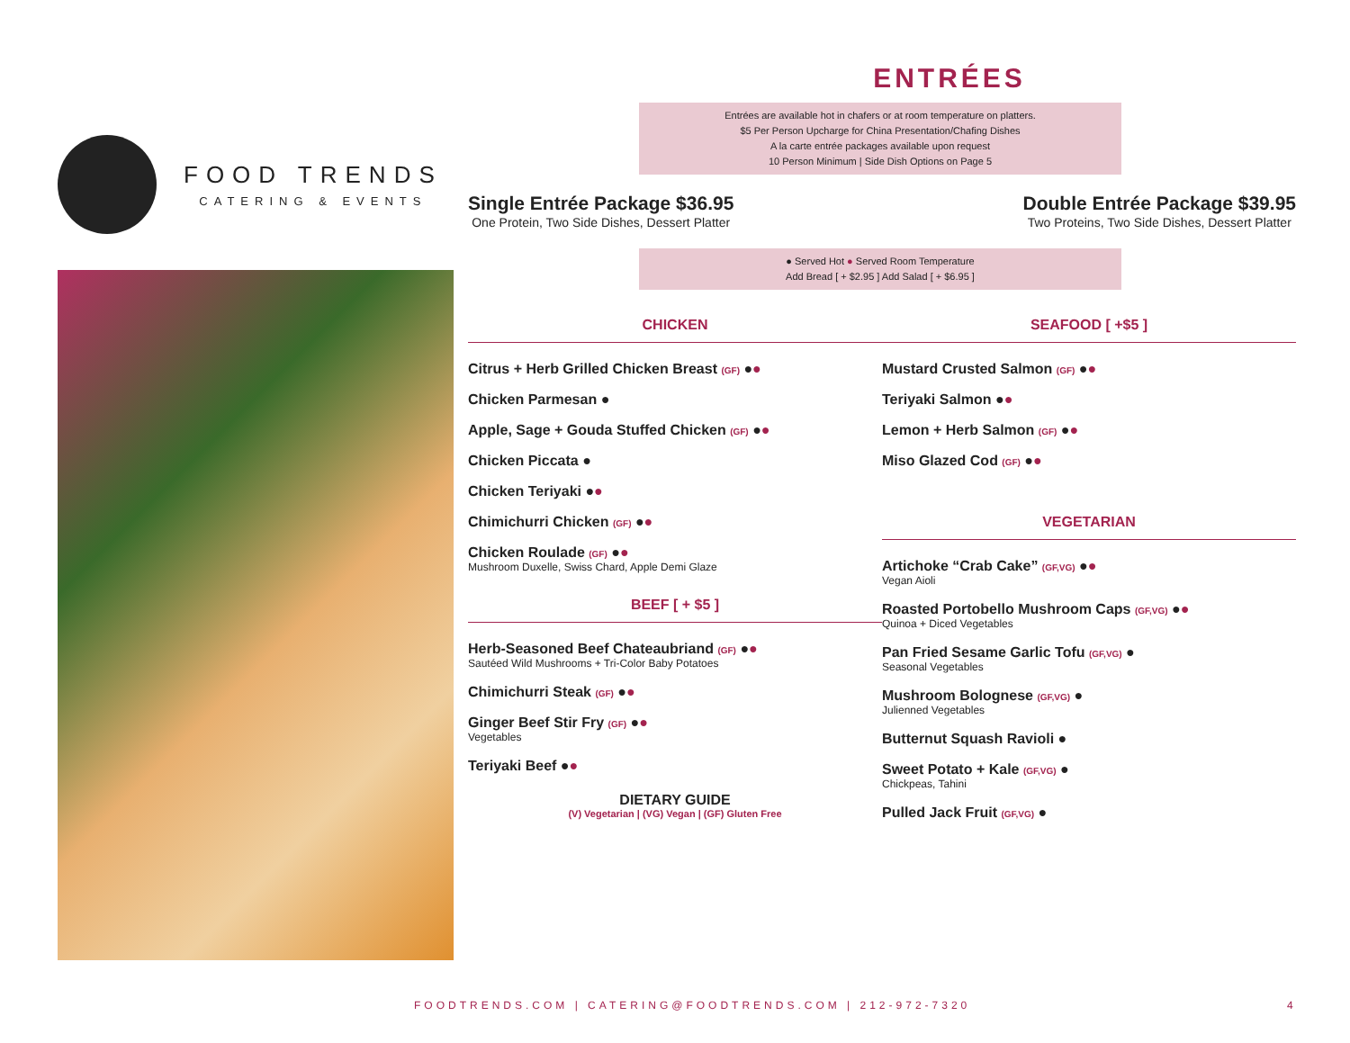FOOD TRENDS
CATERING & EVENTS
ENTRÉES
Entrées are available hot in chafers or at room temperature on platters.
$5 Per Person Upcharge for China Presentation/Chafing Dishes
A la carte entrée packages available upon request
10 Person Minimum | Side Dish Options on Page 5
Single Entrée Package $36.95
One Protein, Two Side Dishes, Dessert Platter
Double Entrée Package $39.95
Two Proteins, Two Side Dishes, Dessert Platter
● Served Hot ● Served Room Temperature
Add Bread [ + $2.95 ] Add Salad [ + $6.95 ]
CHICKEN
Citrus + Herb Grilled Chicken Breast (GF) ●●
Chicken Parmesan ●
Apple, Sage + Gouda Stuffed Chicken (GF) ●●
Chicken Piccata ●
Chicken Teriyaki ●●
Chimichurri Chicken (GF) ●●
Chicken Roulade (GF) ●●
Mushroom Duxelle, Swiss Chard, Apple Demi Glaze
BEEF [ + $5 ]
Herb-Seasoned Beef Chateaubriand (GF) ●●
Sautéed Wild Mushrooms + Tri-Color Baby Potatoes
Chimichurri Steak (GF) ●●
Ginger Beef Stir Fry (GF) ●●
Vegetables
Teriyaki Beef ●●
DIETARY GUIDE
(V) Vegetarian | (VG) Vegan | (GF) Gluten Free
SEAFOOD [ +$5 ]
Mustard Crusted Salmon (GF) ●●
Teriyaki Salmon ●●
Lemon + Herb Salmon (GF) ●●
Miso Glazed Cod (GF) ●●
VEGETARIAN
Artichoke “Crab Cake” (GF,VG) ●●
Vegan Aioli
Roasted Portobello Mushroom Caps (GF,VG) ●●
Quinoa + Diced Vegetables
Pan Fried Sesame Garlic Tofu (GF,VG) ●
Seasonal Vegetables
Mushroom Bolognese (GF,VG) ●
Julienned Vegetables
Butternut Squash Ravioli ●
Sweet Potato + Kale (GF,VG) ●
Chickpeas, Tahini
Pulled Jack Fruit (GF,VG) ●
FOODTRENDS.COM | CATERING@FOODTRENDS.COM | 212-972-7320
4